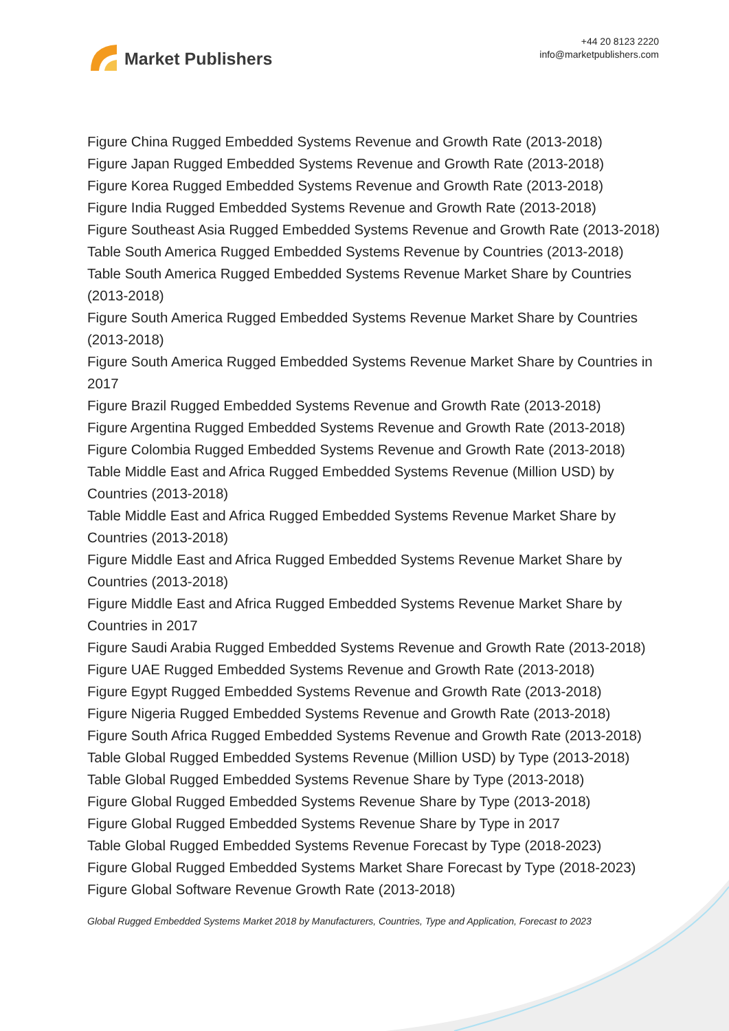Market Publishers
+44 20 8123 2220
info@marketpublishers.com
Figure China Rugged Embedded Systems Revenue and Growth Rate (2013-2018)
Figure Japan Rugged Embedded Systems Revenue and Growth Rate (2013-2018)
Figure Korea Rugged Embedded Systems Revenue and Growth Rate (2013-2018)
Figure India Rugged Embedded Systems Revenue and Growth Rate (2013-2018)
Figure Southeast Asia Rugged Embedded Systems Revenue and Growth Rate (2013-2018)
Table South America Rugged Embedded Systems Revenue by Countries (2013-2018)
Table South America Rugged Embedded Systems Revenue Market Share by Countries (2013-2018)
Figure South America Rugged Embedded Systems Revenue Market Share by Countries (2013-2018)
Figure South America Rugged Embedded Systems Revenue Market Share by Countries in 2017
Figure Brazil Rugged Embedded Systems Revenue and Growth Rate (2013-2018)
Figure Argentina Rugged Embedded Systems Revenue and Growth Rate (2013-2018)
Figure Colombia Rugged Embedded Systems Revenue and Growth Rate (2013-2018)
Table Middle East and Africa Rugged Embedded Systems Revenue (Million USD) by Countries (2013-2018)
Table Middle East and Africa Rugged Embedded Systems Revenue Market Share by Countries (2013-2018)
Figure Middle East and Africa Rugged Embedded Systems Revenue Market Share by Countries (2013-2018)
Figure Middle East and Africa Rugged Embedded Systems Revenue Market Share by Countries in 2017
Figure Saudi Arabia Rugged Embedded Systems Revenue and Growth Rate (2013-2018)
Figure UAE Rugged Embedded Systems Revenue and Growth Rate (2013-2018)
Figure Egypt Rugged Embedded Systems Revenue and Growth Rate (2013-2018)
Figure Nigeria Rugged Embedded Systems Revenue and Growth Rate (2013-2018)
Figure South Africa Rugged Embedded Systems Revenue and Growth Rate (2013-2018)
Table Global Rugged Embedded Systems Revenue (Million USD) by Type (2013-2018)
Table Global Rugged Embedded Systems Revenue Share by Type (2013-2018)
Figure Global Rugged Embedded Systems Revenue Share by Type (2013-2018)
Figure Global Rugged Embedded Systems Revenue Share by Type in 2017
Table Global Rugged Embedded Systems Revenue Forecast by Type (2018-2023)
Figure Global Rugged Embedded Systems Market Share Forecast by Type (2018-2023)
Figure Global Software Revenue Growth Rate (2013-2018)
Global Rugged Embedded Systems Market 2018 by Manufacturers, Countries, Type and Application, Forecast to 2023